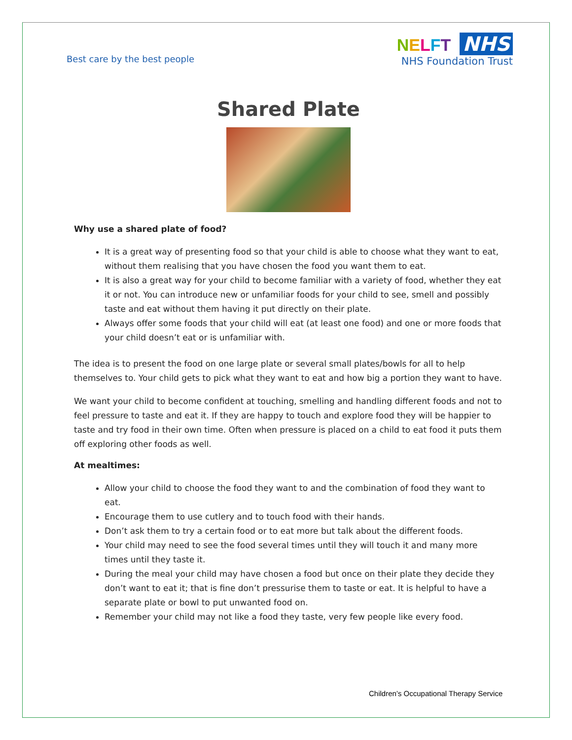Best care by the best people
NELFT NHS
NHS Foundation Trust
Shared Plate
Why use a shared plate of food?
It is a great way of presenting food so that your child is able to choose what they want to eat, without them realising that you have chosen the food you want them to eat.
It is also a great way for your child to become familiar with a variety of food, whether they eat it or not. You can introduce new or unfamiliar foods for your child to see, smell and possibly taste and eat without them having it put directly on their plate.
Always offer some foods that your child will eat (at least one food) and one or more foods that your child doesn’t eat or is unfamiliar with.
The idea is to present the food on one large plate or several small plates/bowls for all to help themselves to. Your child gets to pick what they want to eat and how big a portion they want to have.
We want your child to become confident at touching, smelling and handling different foods and not to feel pressure to taste and eat it. If they are happy to touch and explore food they will be happier to taste and try food in their own time. Often when pressure is placed on a child to eat food it puts them off exploring other foods as well.
At mealtimes:
Allow your child to choose the food they want to and the combination of food they want to eat.
Encourage them to use cutlery and to touch food with their hands.
Don’t ask them to try a certain food or to eat more but talk about the different foods.
Your child may need to see the food several times until they will touch it and many more times until they taste it.
During the meal your child may have chosen a food but once on their plate they decide they don’t want to eat it; that is fine don’t pressurise them to taste or eat. It is helpful to have a separate plate or bowl to put unwanted food on.
Remember your child may not like a food they taste, very few people like every food.
Children’s Occupational Therapy Service